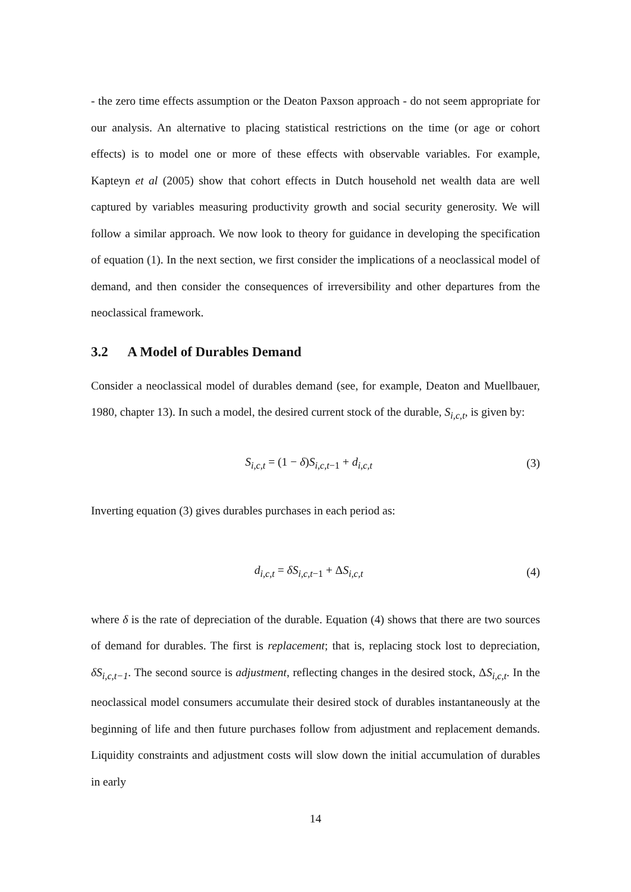- the zero time effects assumption or the Deaton Paxson approach - do not seem appropriate for our analysis. An alternative to placing statistical restrictions on the time (or age or cohort effects) is to model one or more of these effects with observable variables. For example, Kapteyn et al (2005) show that cohort effects in Dutch household net wealth data are well captured by variables measuring productivity growth and social security generosity. We will follow a similar approach. We now look to theory for guidance in developing the specification of equation (1). In the next section, we first consider the implications of a neoclassical model of demand, and then consider the consequences of irreversibility and other departures from the neoclassical framework.
3.2 A Model of Durables Demand
Consider a neoclassical model of durables demand (see, for example, Deaton and Muellbauer, 1980, chapter 13). In such a model, the desired current stock of the durable, S<sub>i,c,t</sub>, is given by:
S<sub>i,c,t</sub> = (1 − δ) S<sub>i,c,t−1</sub> + d<sub>i,c,t</sub> (3)
Inverting equation (3) gives durables purchases in each period as:
d<sub>i,c,t</sub> = δS<sub>i,c,t−1</sub> + ΔS<sub>i,c,t</sub> (4)
where δ is the rate of depreciation of the durable. Equation (4) shows that there are two sources of demand for durables. The first is replacement; that is, replacing stock lost to depreciation, δS<sub>i,c,t−1</sub>. The second source is adjustment, reflecting changes in the desired stock, ΔS<sub>i,c,t</sub>. In the neoclassical model consumers accumulate their desired stock of durables instantaneously at the beginning of life and then future purchases follow from adjustment and replacement demands. Liquidity constraints and adjustment costs will slow down the initial accumulation of durables in early
14